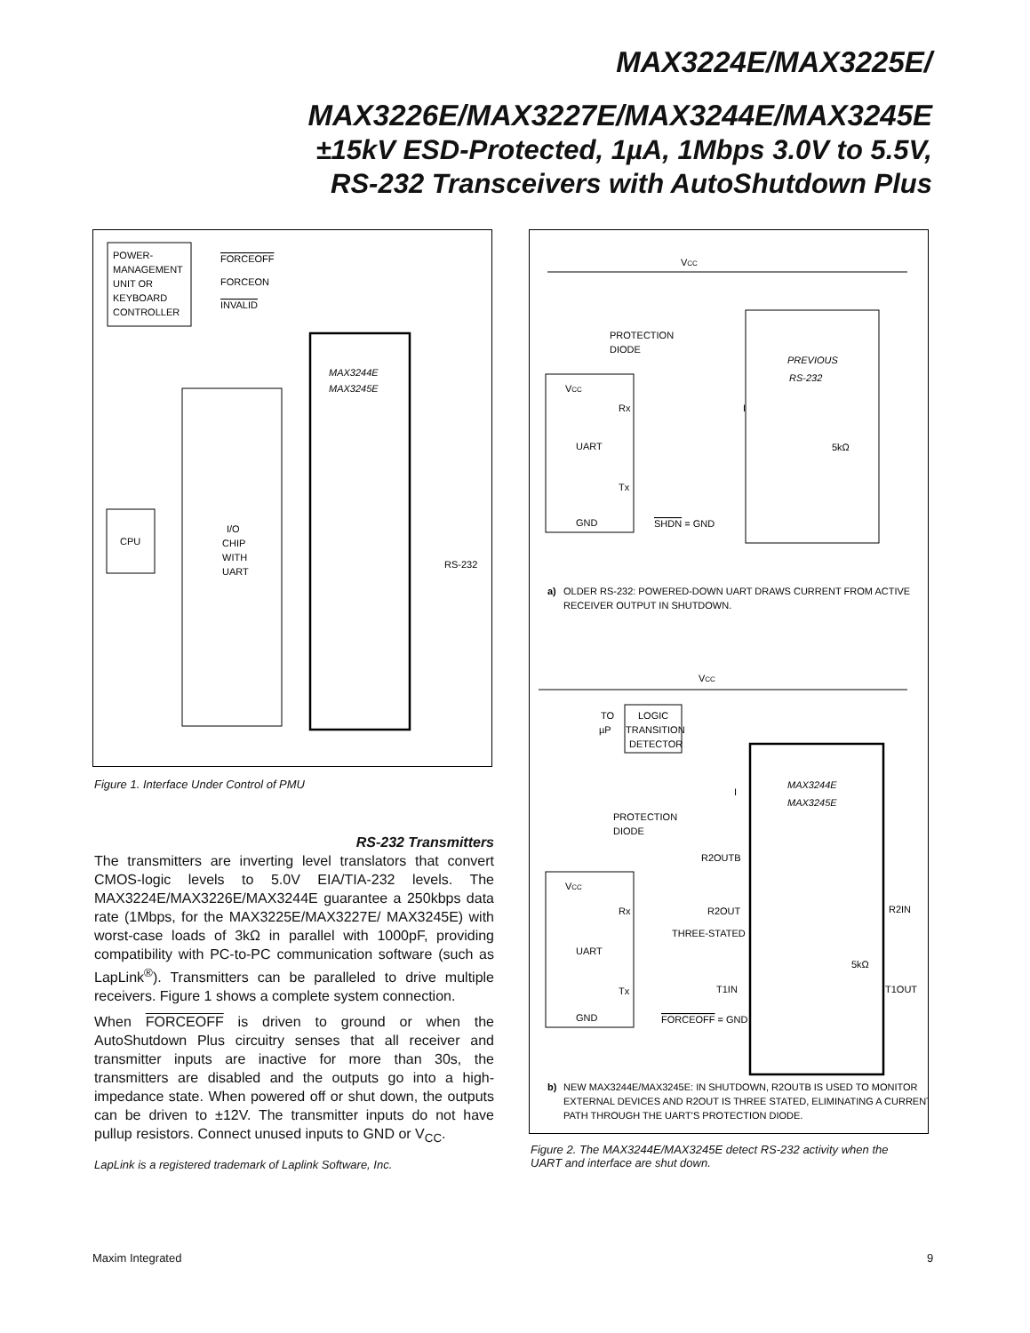MAX3224E/MAX3225E/
MAX3226E/MAX3227E/MAX3244E/MAX3245E
±15kV ESD-Protected, 1µA, 1Mbps 3.0V to 5.5V,
RS-232 Transceivers with AutoShutdown Plus
POWER-
MANAGEMENT
UNIT OR
KEYBOARD
CONTROLLER
FORCEOFF
FORCEON
INVALID
MAX3244E
MAX3245E
I/O
CHIP
WITH
UART
CPU
RS-232
Figure 1. Interface Under Control of PMU
RS-232 Transmitters
The transmitters are inverting level translators that convert CMOS-logic levels to 5.0V EIA/TIA-232 levels. The MAX3224E/MAX3226E/MAX3244E guarantee a 250kbps data rate (1Mbps, for the MAX3225E/MAX3227E/ MAX3245E) with worst-case loads of 3kΩ in parallel with 1000pF, providing compatibility with PC-to-PC communication software (such as LapLink<sup>®</sup>). Transmitters can be paralleled to drive multiple receivers. Figure 1 shows a complete system connection.
When FORCEOFF is driven to ground or when the AutoShutdown Plus circuitry senses that all receiver and transmitter inputs are inactive for more than 30s, the transmitters are disabled and the outputs go into a high-impedance state. When powered off or shut down, the outputs can be driven to ±12V. The transmitter inputs do not have pullup resistors. Connect unused inputs to GND or V<sub>CC</sub>.
LapLink is a registered trademark of Laplink Software, Inc.
VCC
PROTECTION
DIODE
VCC
Rx
UART
Tx
GND
I
PREVIOUS
RS-232
5kΩ
SHDN = GND
a)
OLDER RS-232: POWERED-DOWN UART DRAWS CURRENT FROM ACTIVE
RECEIVER OUTPUT IN SHUTDOWN.
VCC
TO
µP
LOGIC
TRANSITION
DETECTOR
I
PROTECTION
DIODE
MAX3244E
MAX3245E
R2OUTB
VCC
Rx
UART
Tx
GND
R2OUT
R2IN
THREE-STATED
5kΩ
T1IN
T1OUT
FORCEOFF = GND
b)
NEW MAX3244E/MAX3245E: IN SHUTDOWN, R2OUTB IS USED TO MONITOR
EXTERNAL DEVICES AND R2OUT IS THREE STATED, ELIMINATING A CURRENT
PATH THROUGH THE UART'S PROTECTION DIODE.
Figure 2. The MAX3244E/MAX3245E detect RS-232 activity when the UART and interface are shut down.
Maxim Integrated 9